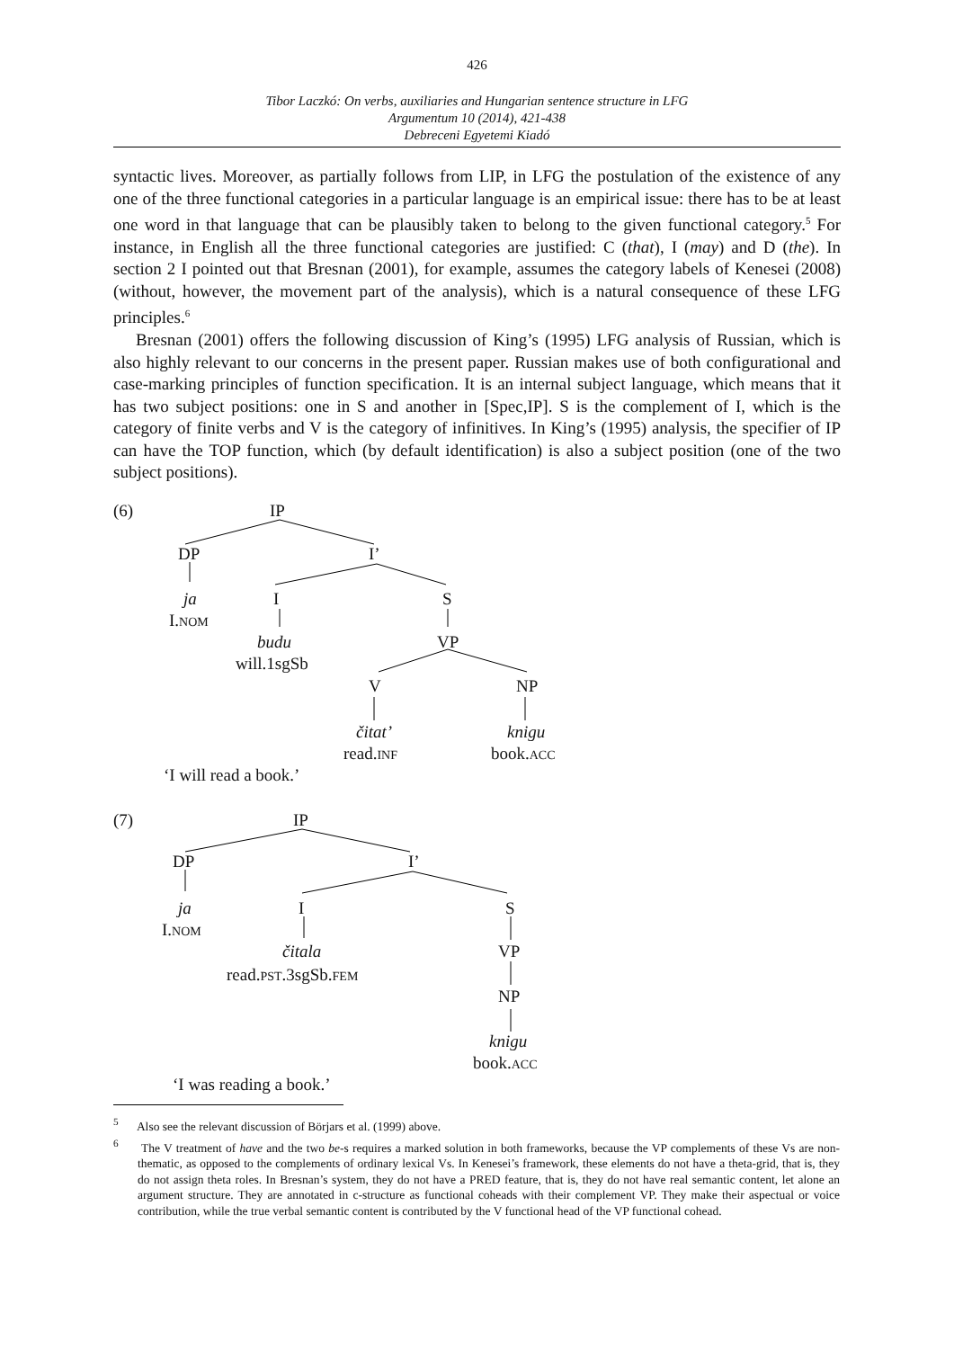426
Tibor Laczkó: On verbs, auxiliaries and Hungarian sentence structure in LFG
Argumentum 10 (2014), 421-438
Debreceni Egyetemi Kiadó
syntactic lives. Moreover, as partially follows from LIP, in LFG the postulation of the existence of any one of the three functional categories in a particular language is an empirical issue: there has to be at least one word in that language that can be plausibly taken to belong to the given functional category.<sup>5</sup> For instance, in English all the three functional categories are justified: C (that), I (may) and D (the). In section 2 I pointed out that Bresnan (2001), for example, assumes the category labels of Kenesei (2008) (without, however, the movement part of the analysis), which is a natural consequence of these LFG principles.<sup>6</sup>
Bresnan (2001) offers the following discussion of King’s (1995) LFG analysis of Russian, which is also highly relevant to our concerns in the present paper. Russian makes use of both configurational and case-marking principles of function specification. It is an internal subject language, which means that it has two subject positions: one in S and another in [Spec,IP]. S is the complement of I, which is the category of finite verbs and V is the category of infinitives. In King’s (1995) analysis, the specifier of IP can have the TOP function, which (by default identification) is also a subject position (one of the two subject positions).
(6) IP
DP I’
ja I S
I.NOM
budu VP
will.1sgSb
V NP
čitat’ knigu
read.INF book.ACC
‘I will read a book.’
(7) IP
DP I’
ja I S
I.NOM
čitala VP
read.PST.3sgSb.FEM
NP
knigu
book.ACC
‘I was reading a book.’
<sup>5</sup> Also see the relevant discussion of Börjars et al. (1999) above.
<sup>6</sup> The V treatment of have and the two be-s requires a marked solution in both frameworks, because the VP complements of these Vs are non-thematic, as opposed to the complements of ordinary lexical Vs. In Kenesei’s framework, these elements do not have a theta-grid, that is, they do not assign theta roles. In Bresnan’s system, they do not have a PRED feature, that is, they do not have real semantic content, let alone an argument structure. They are annotated in c-structure as functional coheads with their complement VP. They make their aspectual or voice contribution, while the true verbal semantic content is contributed by the V functional head of the VP functional cohead.